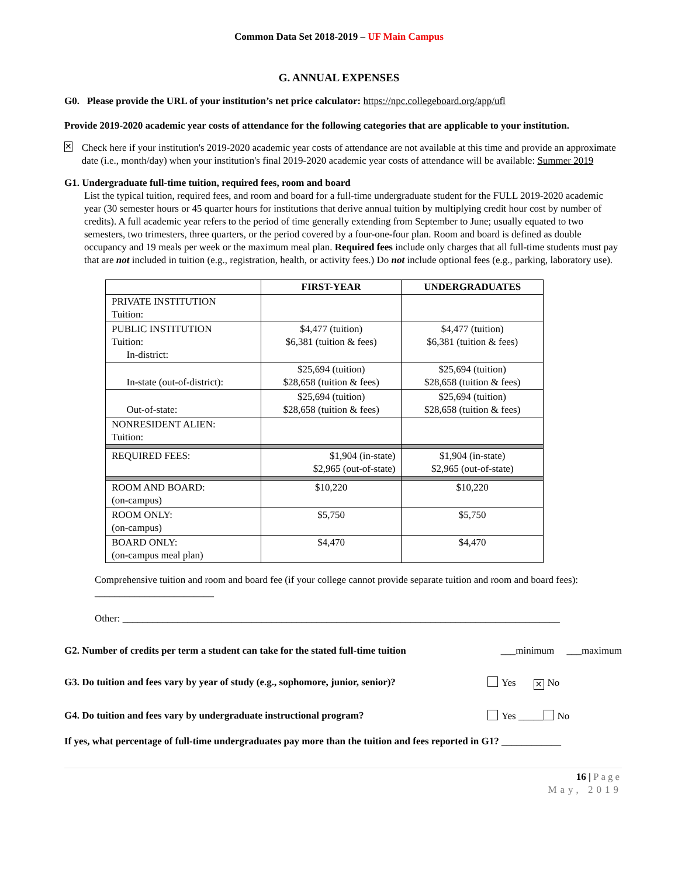Common Data Set 2018-2019 – UF Main Campus
G. ANNUAL EXPENSES
G0. Please provide the URL of your institution’s net price calculator: https://npc.collegeboard.org/app/ufl
Provide 2019-2020 academic year costs of attendance for the following categories that are applicable to your institution.
✕
Check here if your institution's 2019-2020 academic year costs of attendance are not available at this time and provide an approximate date (i.e., month/day) when your institution's final 2019-2020 academic year costs of attendance will be available: Summer 2019
G1. Undergraduate full-time tuition, required fees, room and board
List the typical tuition, required fees, and room and board for a full-time undergraduate student for the FULL 2019-2020 academic year (30 semester hours or 45 quarter hours for institutions that derive annual tuition by multiplying credit hour cost by number of credits). A full academic year refers to the period of time generally extending from September to June; usually equated to two semesters, two trimesters, three quarters, or the period covered by a four-one-four plan. Room and board is defined as double occupancy and 19 meals per week or the maximum meal plan. Required fees include only charges that all full-time students must pay that are not included in tuition (e.g., registration, health, or activity fees.) Do not include optional fees (e.g., parking, laboratory use).
| | FIRST-YEAR | UNDERGRADUATES |
| --- | --- | --- |
| PRIVATE INSTITUTION Tuition: | | |
| PUBLIC INSTITUTION Tuition: In-district: | $4,477 (tuition) $6,381 (tuition & fees) | $4,477 (tuition) $6,381 (tuition & fees) |
| In-state (out-of-district): | $25,694 (tuition) $28,658 (tuition & fees) | $25,694 (tuition) $28,658 (tuition & fees) |
| Out-of-state: | $25,694 (tuition) $28,658 (tuition & fees) | $25,694 (tuition) $28,658 (tuition & fees) |
| NONRESIDENT ALIEN: Tuition: | | |
| REQUIRED FEES: | $1,904 (in-state) $2,965 (out-of-state) | $1,904 (in-state) $2,965 (out-of-state) |
| ROOM AND BOARD: (on-campus) | $10,220 | $10,220 |
| ROOM ONLY: (on-campus) | $5,750 | $5,750 |
| BOARD ONLY: (on-campus meal plan) | $4,470 | $4,470 |
Comprehensive tuition and room and board fee (if your college cannot provide separate tuition and room and board fees): ________________________
Other: ________________________________________________________________________________________
G2. Number of credits per term a student can take for the stated full-time tuition ___minimum ___maximum
G3. Do tuition and fees vary by year of study (e.g., sophomore, junior, senior)? Yes ✕ No
G4. Do tuition and fees vary by undergraduate instructional program? Yes _____ No
If yes, what percentage of full-time undergraduates pay more than the tuition and fees reported in G1? ____________
16 | Page
May, 2019